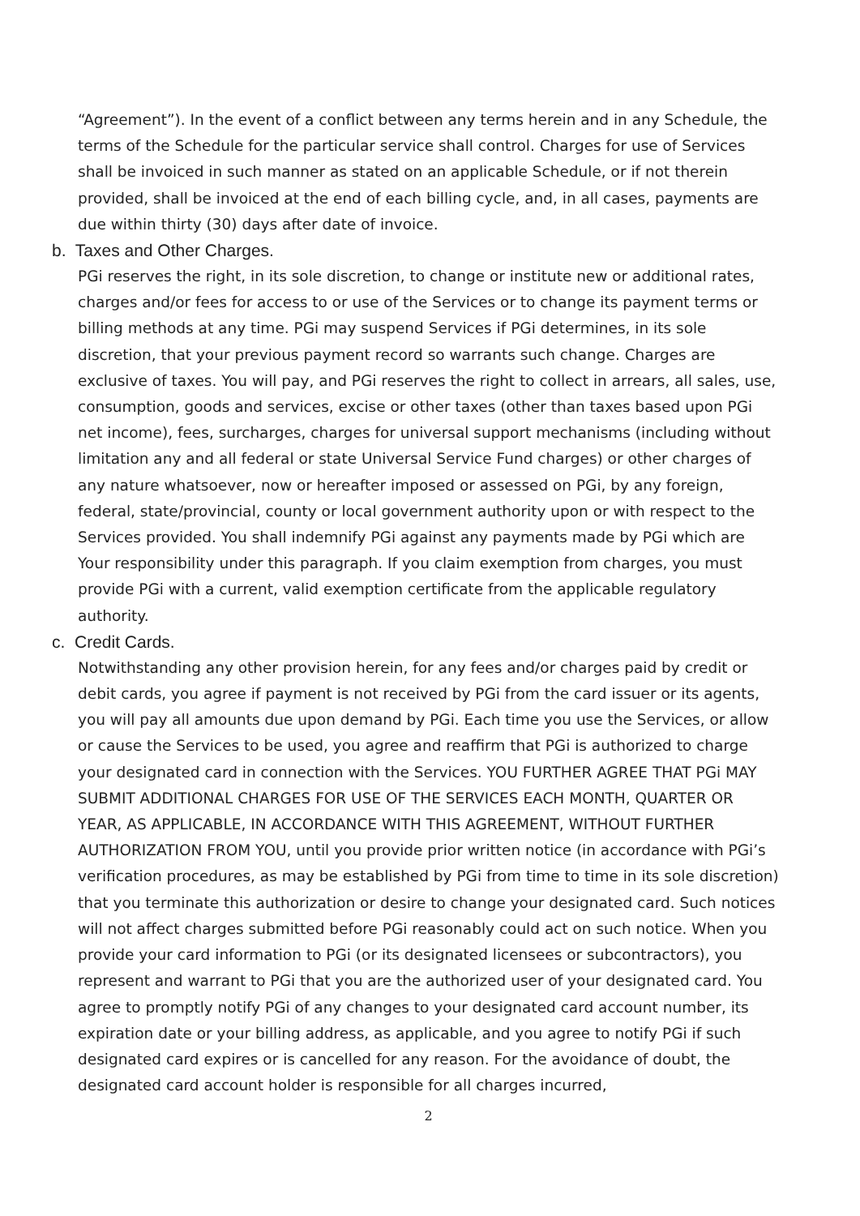“Agreement”). In the event of a conflict between any terms herein and in any Schedule, the terms of the Schedule for the particular service shall control. Charges for use of Services shall be invoiced in such manner as stated on an applicable Schedule, or if not therein provided, shall be invoiced at the end of each billing cycle, and, in all cases, payments are due within thirty (30) days after date of invoice.
b. Taxes and Other Charges.
PGi reserves the right, in its sole discretion, to change or institute new or additional rates, charges and/or fees for access to or use of the Services or to change its payment terms or billing methods at any time. PGi may suspend Services if PGi determines, in its sole discretion, that your previous payment record so warrants such change. Charges are exclusive of taxes. You will pay, and PGi reserves the right to collect in arrears, all sales, use, consumption, goods and services, excise or other taxes (other than taxes based upon PGi net income), fees, surcharges, charges for universal support mechanisms (including without limitation any and all federal or state Universal Service Fund charges) or other charges of any nature whatsoever, now or hereafter imposed or assessed on PGi, by any foreign, federal, state/provincial, county or local government authority upon or with respect to the Services provided. You shall indemnify PGi against any payments made by PGi which are Your responsibility under this paragraph. If you claim exemption from charges, you must provide PGi with a current, valid exemption certificate from the applicable regulatory authority.
c. Credit Cards.
Notwithstanding any other provision herein, for any fees and/or charges paid by credit or debit cards, you agree if payment is not received by PGi from the card issuer or its agents, you will pay all amounts due upon demand by PGi. Each time you use the Services, or allow or cause the Services to be used, you agree and reaffirm that PGi is authorized to charge your designated card in connection with the Services. YOU FURTHER AGREE THAT PGi MAY SUBMIT ADDITIONAL CHARGES FOR USE OF THE SERVICES EACH MONTH, QUARTER OR YEAR, AS APPLICABLE, IN ACCORDANCE WITH THIS AGREEMENT, WITHOUT FURTHER AUTHORIZATION FROM YOU, until you provide prior written notice (in accordance with PGi’s verification procedures, as may be established by PGi from time to time in its sole discretion) that you terminate this authorization or desire to change your designated card. Such notices will not affect charges submitted before PGi reasonably could act on such notice. When you provide your card information to PGi (or its designated licensees or subcontractors), you represent and warrant to PGi that you are the authorized user of your designated card. You agree to promptly notify PGi of any changes to your designated card account number, its expiration date or your billing address, as applicable, and you agree to notify PGi if such designated card expires or is cancelled for any reason. For the avoidance of doubt, the designated card account holder is responsible for all charges incurred,
2